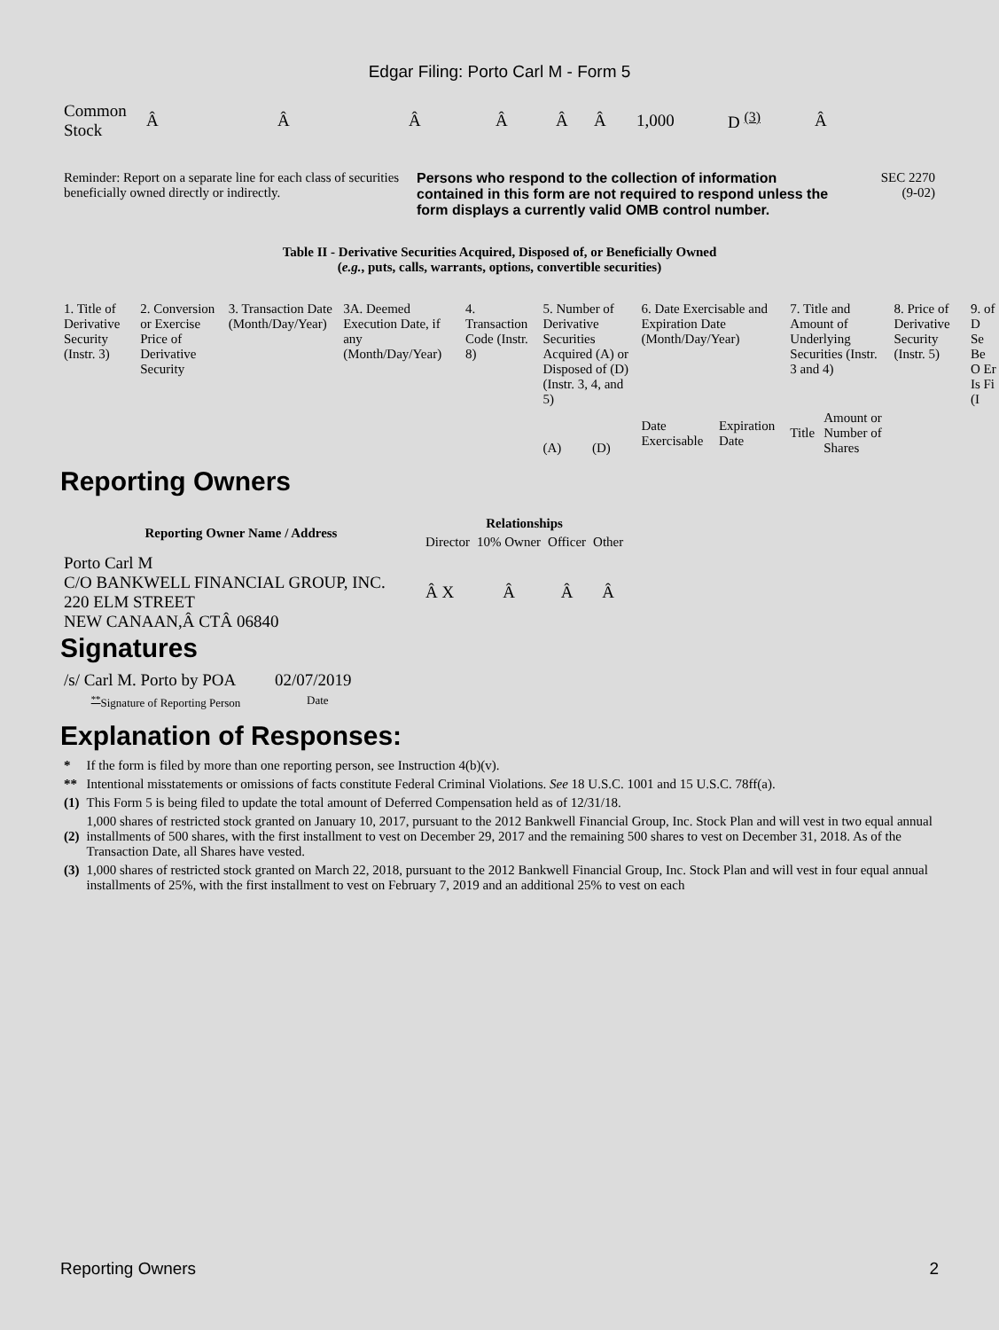Edgar Filing: Porto Carl M - Form 5
| Common Stock | Â | Â | Â | Â | Â | Â | 1,000 | D <sup>(3)</sup> | Â |
| Reminder: Report on a separate line for each class of securities beneficially owned directly or indirectly. | Persons who respond to the collection of information contained in this form are not required to respond unless the form displays a currently valid OMB control number. | SEC 2270 (9-02) |
Table II - Derivative Securities Acquired, Disposed of, or Beneficially Owned
(e.g., puts, calls, warrants, options, convertible securities)
| 1. Title of Derivative Security (Instr. 3) | 2. Conversion or Exercise Price of Derivative Security | 3. Transaction Date (Month/Day/Year) | 3A. Deemed Execution Date, if any (Month/Day/Year) | 4. Transaction Code (Instr. 8) | 5. Number of Derivative Securities Acquired (A) or Disposed of (D) (Instr. 3, 4, and 5) | | 6. Date Exercisable and Expiration Date (Month/Day/Year) | | 7. Title and Amount of Underlying Securities (Instr. 3 and 4) | | 8. Price of Derivative Security (Instr. 5) | 9. of D Se Be O Er Is Fi (I |
| | | | | | (A) | (D) | Date Exercisable | Expiration Date | Title | Amount or Number of Shares | | |
Reporting Owners
| Reporting Owner Name / Address | Relationships | | | |
| --- | --- | --- | --- | --- |
| | Director | 10% Owner | Officer | Other |
| Porto Carl M C/O BANKWELL FINANCIAL GROUP, INC. 220 ELM STREET NEW CANAAN,Â CTÂ 06840 | Â X | Â | Â | Â |
Signatures
| /s/ Carl M. Porto by POA | 02/07/2019 |
| <sup>**</sup> Signature of Reporting Person | Date |
Explanation of Responses:
| * | If the form is filed by more than one reporting person, see Instruction 4(b)(v). |
| ** | Intentional misstatements or omissions of facts constitute Federal Criminal Violations. See 18 U.S.C. 1001 and 15 U.S.C. 78ff(a). |
| (1) | This Form 5 is being filed to update the total amount of Deferred Compensation held as of 12/31/18. |
| (2) | 1,000 shares of restricted stock granted on January 10, 2017, pursuant to the 2012 Bankwell Financial Group, Inc. Stock Plan and will vest in two equal annual installments of 500 shares, with the first installment to vest on December 29, 2017 and the remaining 500 shares to vest on December 31, 2018. As of the Transaction Date, all Shares have vested. |
| (3) | 1,000 shares of restricted stock granted on March 22, 2018, pursuant to the 2012 Bankwell Financial Group, Inc. Stock Plan and will vest in four equal annual installments of 25%, with the first installment to vest on February 7, 2019 and an additional 25% to vest on each |
Reporting Owners 2